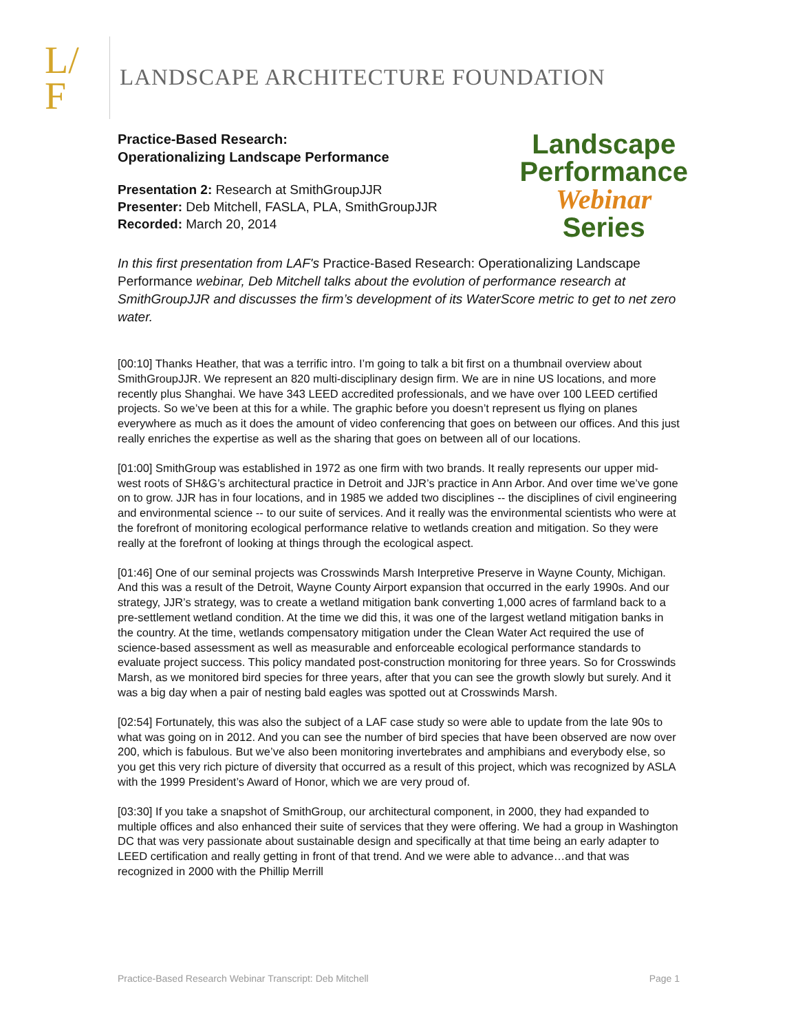L/
F
LANDSCAPE ARCHITECTURE FOUNDATION
Practice-Based Research:
Operationalizing Landscape Performance
Presentation 2: Research at SmithGroupJJR
Presenter: Deb Mitchell, FASLA, PLA, SmithGroupJJR
Recorded: March 20, 2014
Landscape
Performance
Webinar
Series
In this first presentation from LAF's Practice-Based Research: Operationalizing Landscape Performance webinar, Deb Mitchell talks about the evolution of performance research at SmithGroupJJR and discusses the firm’s development of its WaterScore metric to get to net zero water.
[00:10] Thanks Heather, that was a terrific intro. I’m going to talk a bit first on a thumbnail overview about SmithGroupJJR. We represent an 820 multi-disciplinary design firm. We are in nine US locations, and more recently plus Shanghai. We have 343 LEED accredited professionals, and we have over 100 LEED certified projects. So we’ve been at this for a while. The graphic before you doesn’t represent us flying on planes everywhere as much as it does the amount of video conferencing that goes on between our offices. And this just really enriches the expertise as well as the sharing that goes on between all of our locations.
[01:00] SmithGroup was established in 1972 as one firm with two brands. It really represents our upper mid-west roots of SH&G’s architectural practice in Detroit and JJR’s practice in Ann Arbor. And over time we’ve gone on to grow. JJR has in four locations, and in 1985 we added two disciplines -- the disciplines of civil engineering and environmental science -- to our suite of services. And it really was the environmental scientists who were at the forefront of monitoring ecological performance relative to wetlands creation and mitigation. So they were really at the forefront of looking at things through the ecological aspect.
[01:46] One of our seminal projects was Crosswinds Marsh Interpretive Preserve in Wayne County, Michigan. And this was a result of the Detroit, Wayne County Airport expansion that occurred in the early 1990s. And our strategy, JJR’s strategy, was to create a wetland mitigation bank converting 1,000 acres of farmland back to a pre-settlement wetland condition. At the time we did this, it was one of the largest wetland mitigation banks in the country. At the time, wetlands compensatory mitigation under the Clean Water Act required the use of science-based assessment as well as measurable and enforceable ecological performance standards to evaluate project success. This policy mandated post-construction monitoring for three years. So for Crosswinds Marsh, as we monitored bird species for three years, after that you can see the growth slowly but surely. And it was a big day when a pair of nesting bald eagles was spotted out at Crosswinds Marsh.
[02:54] Fortunately, this was also the subject of a LAF case study so were able to update from the late 90s to what was going on in 2012. And you can see the number of bird species that have been observed are now over 200, which is fabulous. But we’ve also been monitoring invertebrates and amphibians and everybody else, so you get this very rich picture of diversity that occurred as a result of this project, which was recognized by ASLA with the 1999 President’s Award of Honor, which we are very proud of.
[03:30] If you take a snapshot of SmithGroup, our architectural component, in 2000, they had expanded to multiple offices and also enhanced their suite of services that they were offering. We had a group in Washington DC that was very passionate about sustainable design and specifically at that time being an early adapter to LEED certification and really getting in front of that trend. And we were able to advance…and that was recognized in 2000 with the Phillip Merrill
Practice-Based Research Webinar Transcript: Deb Mitchell Page 1